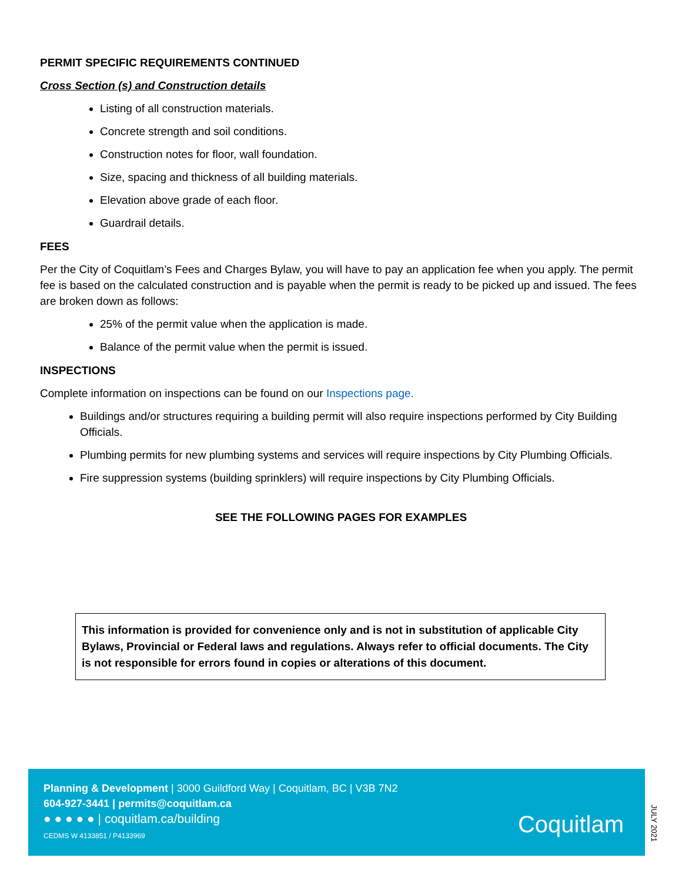PERMIT SPECIFIC REQUIREMENTS CONTINUED
Cross Section (s) and Construction details
Listing of all construction materials.
Concrete strength and soil conditions.
Construction notes for floor, wall foundation.
Size, spacing and thickness of all building materials.
Elevation above grade of each floor.
Guardrail details.
FEES
Per the City of Coquitlam’s Fees and Charges Bylaw, you will have to pay an application fee when you apply. The permit fee is based on the calculated construction and is payable when the permit is ready to be picked up and issued. The fees are broken down as follows:
25% of the permit value when the application is made.
Balance of the permit value when the permit is issued.
INSPECTIONS
Complete information on inspections can be found on our Inspections page.
Buildings and/or structures requiring a building permit will also require inspections performed by City Building Officials.
Plumbing permits for new plumbing systems and services will require inspections by City Plumbing Officials.
Fire suppression systems (building sprinklers) will require inspections by City Plumbing Officials.
SEE THE FOLLOWING PAGES FOR EXAMPLES
This information is provided for convenience only and is not in substitution of applicable City Bylaws, Provincial or Federal laws and regulations. Always refer to official documents. The City is not responsible for errors found in copies or alterations of this document.
Planning & Development | 3000 Guildford Way | Coquitlam, BC | V3B 7N2
604-927-3441 | permits@coquitlam.ca
● ● ● ● ● | coquitlam.ca/building
CEDMS W 4133851 / P4133969
Coquitlam
JULY 2021